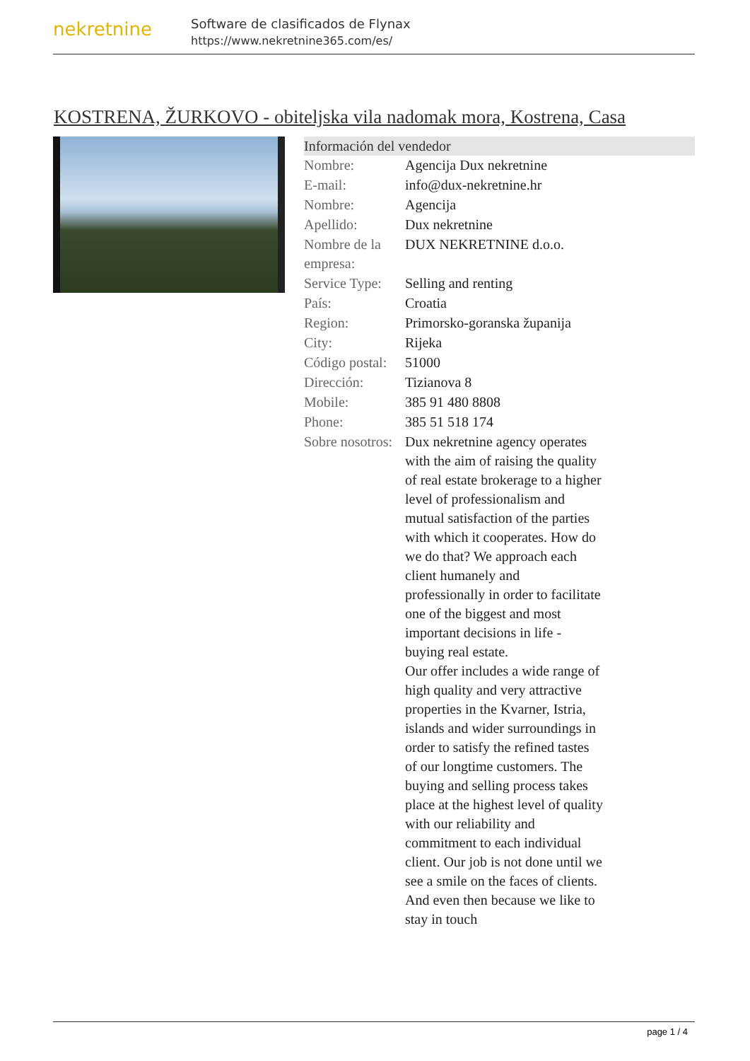nekretnine
Software de clasificados de Flynax
https://www.nekretnine365.com/es/
KOSTRENA, ŽURKOVO - obiteljska vila nadomak mora, Kostrena, Casa
Información del vendedor
| Nombre: | Agencija Dux nekretnine |
| E-mail: | info@dux-nekretnine.hr |
| Nombre: | Agencija |
| Apellido: | Dux nekretnine |
| Nombre de la empresa: | DUX NEKRETNINE d.o.o. |
| Service Type: | Selling and renting |
| País: | Croatia |
| Region: | Primorsko-goranska županija |
| City: | Rijeka |
| Código postal: | 51000 |
| Dirección: | Tizianova 8 |
| Mobile: | 385 91 480 8808 |
| Phone: | 385 51 518 174 |
| Sobre nosotros: | Dux nekretnine agency operates with the aim of raising the quality of real estate brokerage to a higher level of professionalism and mutual satisfaction of the parties with which it cooperates. How do we do that? We approach each client humanely and professionally in order to facilitate one of the biggest and most important decisions in life - buying real estate. Our offer includes a wide range of high quality and very attractive properties in the Kvarner, Istria, islands and wider surroundings in order to satisfy the refined tastes of our longtime customers. The buying and selling process takes place at the highest level of quality with our reliability and commitment to each individual client. Our job is not done until we see a smile on the faces of clients. And even then because we like to stay in touch |
page 1 / 4